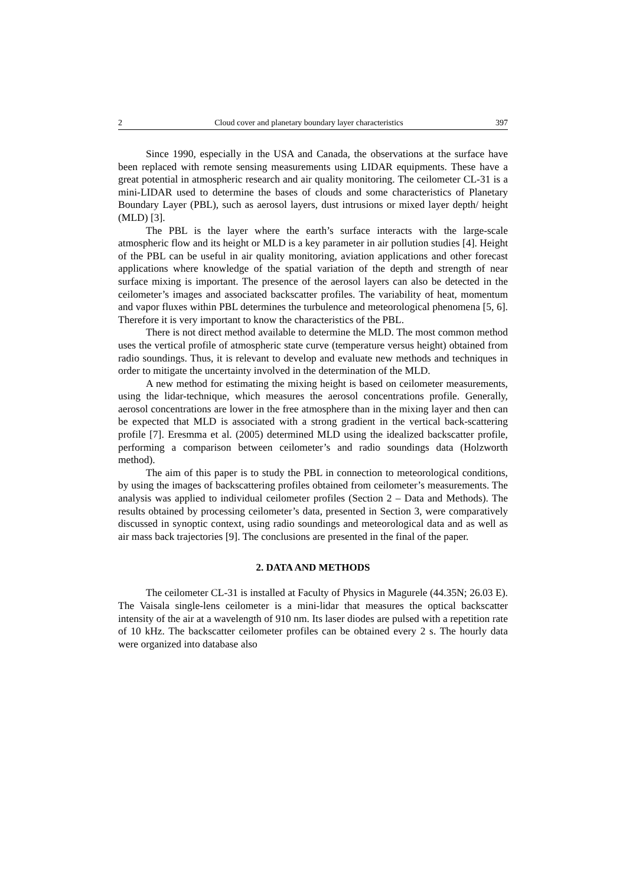2 Cloud cover and planetary boundary layer characteristics 397
Since 1990, especially in the USA and Canada, the observations at the surface have been replaced with remote sensing measurements using LIDAR equipments. These have a great potential in atmospheric research and air quality monitoring. The ceilometer CL-31 is a mini-LIDAR used to determine the bases of clouds and some characteristics of Planetary Boundary Layer (PBL), such as aerosol layers, dust intrusions or mixed layer depth/ height (MLD) [3].
The PBL is the layer where the earth’s surface interacts with the large-scale atmospheric flow and its height or MLD is a key parameter in air pollution studies [4]. Height of the PBL can be useful in air quality monitoring, aviation applications and other forecast applications where knowledge of the spatial variation of the depth and strength of near surface mixing is important. The presence of the aerosol layers can also be detected in the ceilometer’s images and associated backscatter profiles. The variability of heat, momentum and vapor fluxes within PBL determines the turbulence and meteorological phenomena [5, 6]. Therefore it is very important to know the characteristics of the PBL.
There is not direct method available to determine the MLD. The most common method uses the vertical profile of atmospheric state curve (temperature versus height) obtained from radio soundings. Thus, it is relevant to develop and evaluate new methods and techniques in order to mitigate the uncertainty involved in the determination of the MLD.
A new method for estimating the mixing height is based on ceilometer measurements, using the lidar-technique, which measures the aerosol concentrations profile. Generally, aerosol concentrations are lower in the free atmosphere than in the mixing layer and then can be expected that MLD is associated with a strong gradient in the vertical back-scattering profile [7]. Eresmma et al. (2005) determined MLD using the idealized backscatter profile, performing a comparison between ceilometer’s and radio soundings data (Holzworth method).
The aim of this paper is to study the PBL in connection to meteorological conditions, by using the images of backscattering profiles obtained from ceilometer’s measurements. The analysis was applied to individual ceilometer profiles (Section 2 – Data and Methods). The results obtained by processing ceilometer’s data, presented in Section 3, were comparatively discussed in synoptic context, using radio soundings and meteorological data and as well as air mass back trajectories [9]. The conclusions are presented in the final of the paper.
2. DATA AND METHODS
The ceilometer CL-31 is installed at Faculty of Physics in Magurele (44.35N; 26.03 E). The Vaisala single-lens ceilometer is a mini-lidar that measures the optical backscatter intensity of the air at a wavelength of 910 nm. Its laser diodes are pulsed with a repetition rate of 10 kHz. The backscatter ceilometer profiles can be obtained every 2 s. The hourly data were organized into database also